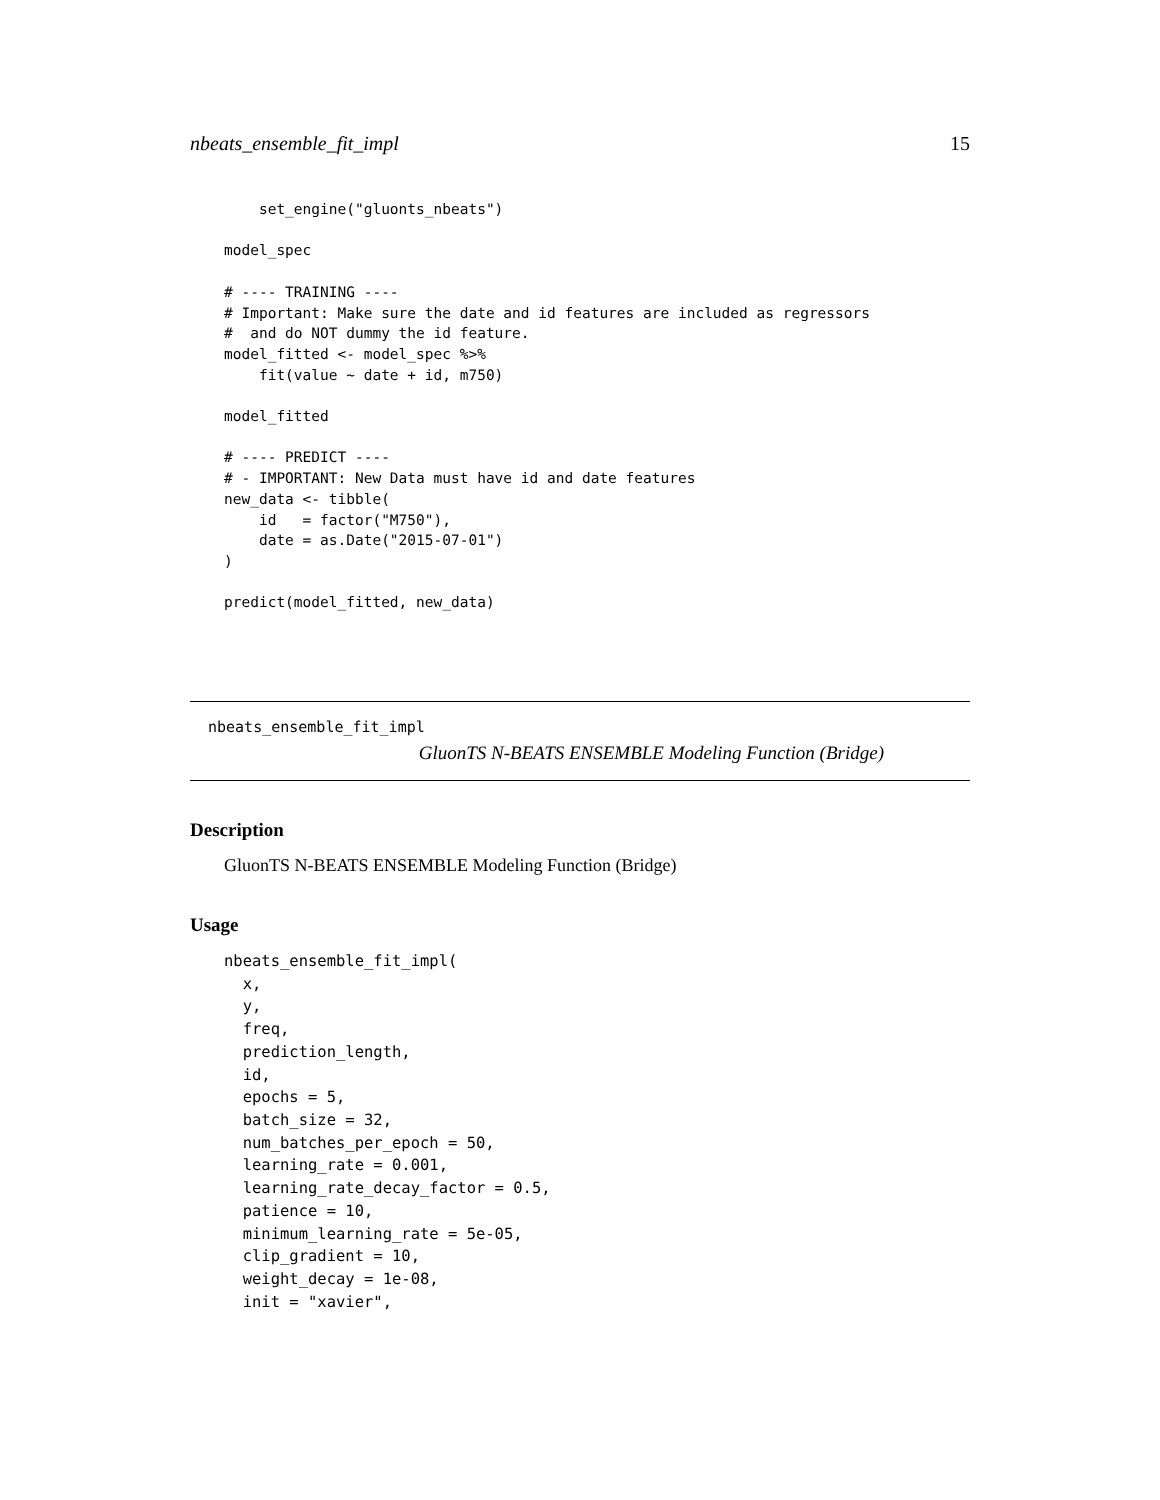nbeats_ensemble_fit_impl 15
    set_engine("gluonts_nbeats")

model_spec

# ---- TRAINING ----
# Important: Make sure the date and id features are included as regressors
#  and do NOT dummy the id feature.
model_fitted <- model_spec %>%
    fit(value ~ date + id, m750)

model_fitted

# ---- PREDICT ----
# - IMPORTANT: New Data must have id and date features
new_data <- tibble(
    id   = factor("M750"),
    date = as.Date("2015-07-01")
)

predict(model_fitted, new_data)
nbeats_ensemble_fit_impl
GluonTS N-BEATS ENSEMBLE Modeling Function (Bridge)
Description
GluonTS N-BEATS ENSEMBLE Modeling Function (Bridge)
Usage
nbeats_ensemble_fit_impl(
  x,
  y,
  freq,
  prediction_length,
  id,
  epochs = 5,
  batch_size = 32,
  num_batches_per_epoch = 50,
  learning_rate = 0.001,
  learning_rate_decay_factor = 0.5,
  patience = 10,
  minimum_learning_rate = 5e-05,
  clip_gradient = 10,
  weight_decay = 1e-08,
  init = "xavier",